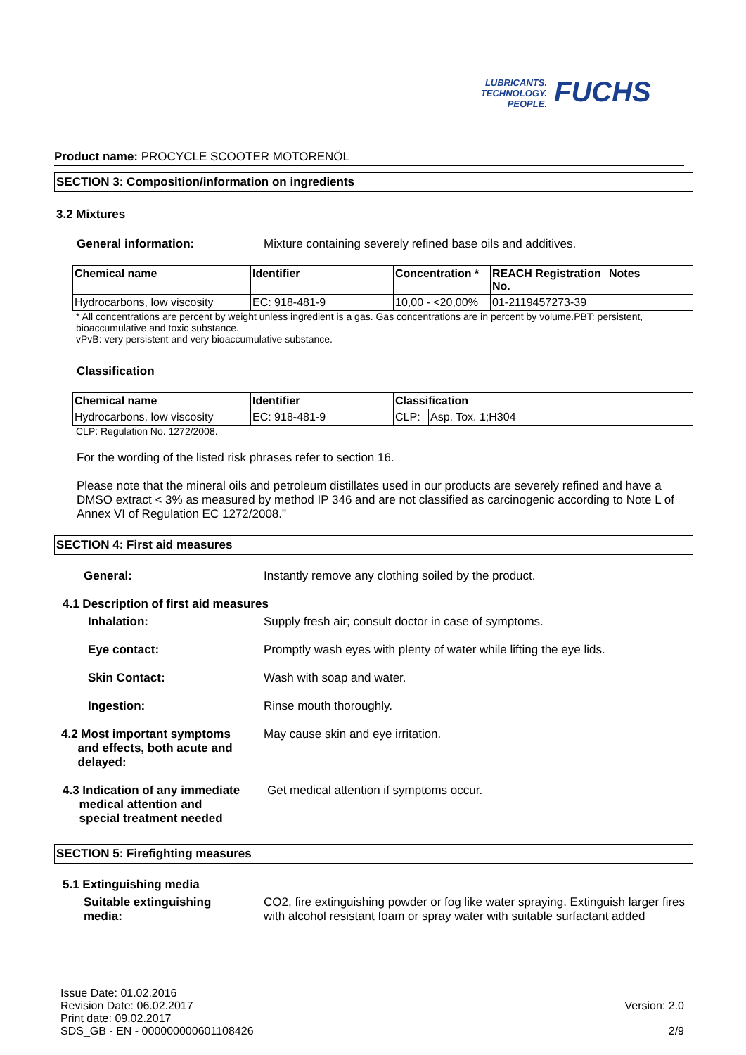LUBRICANTS.
TECHNOLOGY.
PEOPLE.
FUCHS
Product name: PROCYCLE SCOOTER MOTORENÖL
SECTION 3: Composition/information on ingredients
3.2 Mixtures
General information: Mixture containing severely refined base oils and additives.
| Chemical name | Identifier | Concentration * | REACH Registration No. | Notes |
| --- | --- | --- | --- | --- |
| Hydrocarbons, low viscosity | EC: 918-481-9 | 10,00 - <20,00% | 01-2119457273-39 | |
* All concentrations are percent by weight unless ingredient is a gas. Gas concentrations are in percent by volume.PBT: persistent, bioaccumulative and toxic substance.
vPvB: very persistent and very bioaccumulative substance.
Classification
| Chemical name | Identifier | Classification | |
| --- | --- | --- | --- |
| Hydrocarbons, low viscosity | EC: 918-481-9 | CLP: | Asp. Tox. 1;H304 |
CLP: Regulation No. 1272/2008.
For the wording of the listed risk phrases refer to section 16.
Please note that the mineral oils and petroleum distillates used in our products are severely refined and have a DMSO extract < 3% as measured by method IP 346 and are not classified as carcinogenic according to Note L of Annex VI of Regulation EC 1272/2008."
SECTION 4: First aid measures
General: Instantly remove any clothing soiled by the product.
4.1 Description of first aid measures
Inhalation: Supply fresh air; consult doctor in case of symptoms.
Eye contact: Promptly wash eyes with plenty of water while lifting the eye lids.
Skin Contact: Wash with soap and water.
Ingestion: Rinse mouth thoroughly.
4.2 Most important symptoms
and effects, both acute and
delayed: May cause skin and eye irritation.
4.3 Indication of any immediate
medical attention and
special treatment needed Get medical attention if symptoms occur.
SECTION 5: Firefighting measures
5.1 Extinguishing media
Suitable extinguishing
media: CO2, fire extinguishing powder or fog like water spraying. Extinguish larger fires with alcohol resistant foam or spray water with suitable surfactant added
Issue Date: 01.02.2016
Revision Date: 06.02.2017
Print date: 09.02.2017
SDS_GB - EN - 000000000601108426
Version: 2.0
2/9